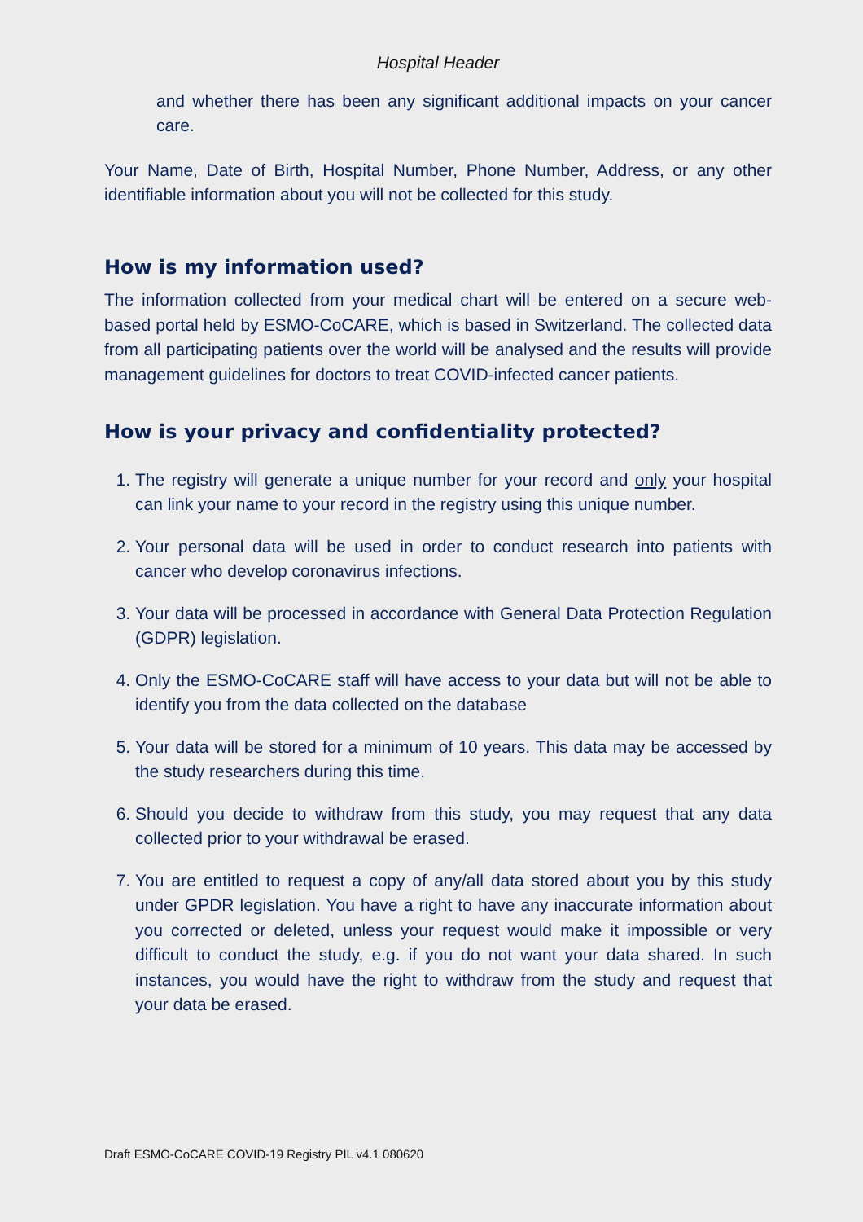Hospital Header
and whether there has been any significant additional impacts on your cancer care.
Your Name, Date of Birth, Hospital Number, Phone Number, Address, or any other identifiable information about you will not be collected for this study.
How is my information used?
The information collected from your medical chart will be entered on a secure web-based portal held by ESMO-CoCARE, which is based in Switzerland. The collected data from all participating patients over the world will be analysed and the results will provide management guidelines for doctors to treat COVID-infected cancer patients.
How is your privacy and confidentiality protected?
1. The registry will generate a unique number for your record and only your hospital can link your name to your record in the registry using this unique number.
2. Your personal data will be used in order to conduct research into patients with cancer who develop coronavirus infections.
3. Your data will be processed in accordance with General Data Protection Regulation (GDPR) legislation.
4. Only the ESMO-CoCARE staff will have access to your data but will not be able to identify you from the data collected on the database
5. Your data will be stored for a minimum of 10 years. This data may be accessed by the study researchers during this time.
6. Should you decide to withdraw from this study, you may request that any data collected prior to your withdrawal be erased.
7. You are entitled to request a copy of any/all data stored about you by this study under GPDR legislation. You have a right to have any inaccurate information about you corrected or deleted, unless your request would make it impossible or very difficult to conduct the study, e.g. if you do not want your data shared. In such instances, you would have the right to withdraw from the study and request that your data be erased.
Draft ESMO-CoCARE COVID-19 Registry PIL v4.1 080620